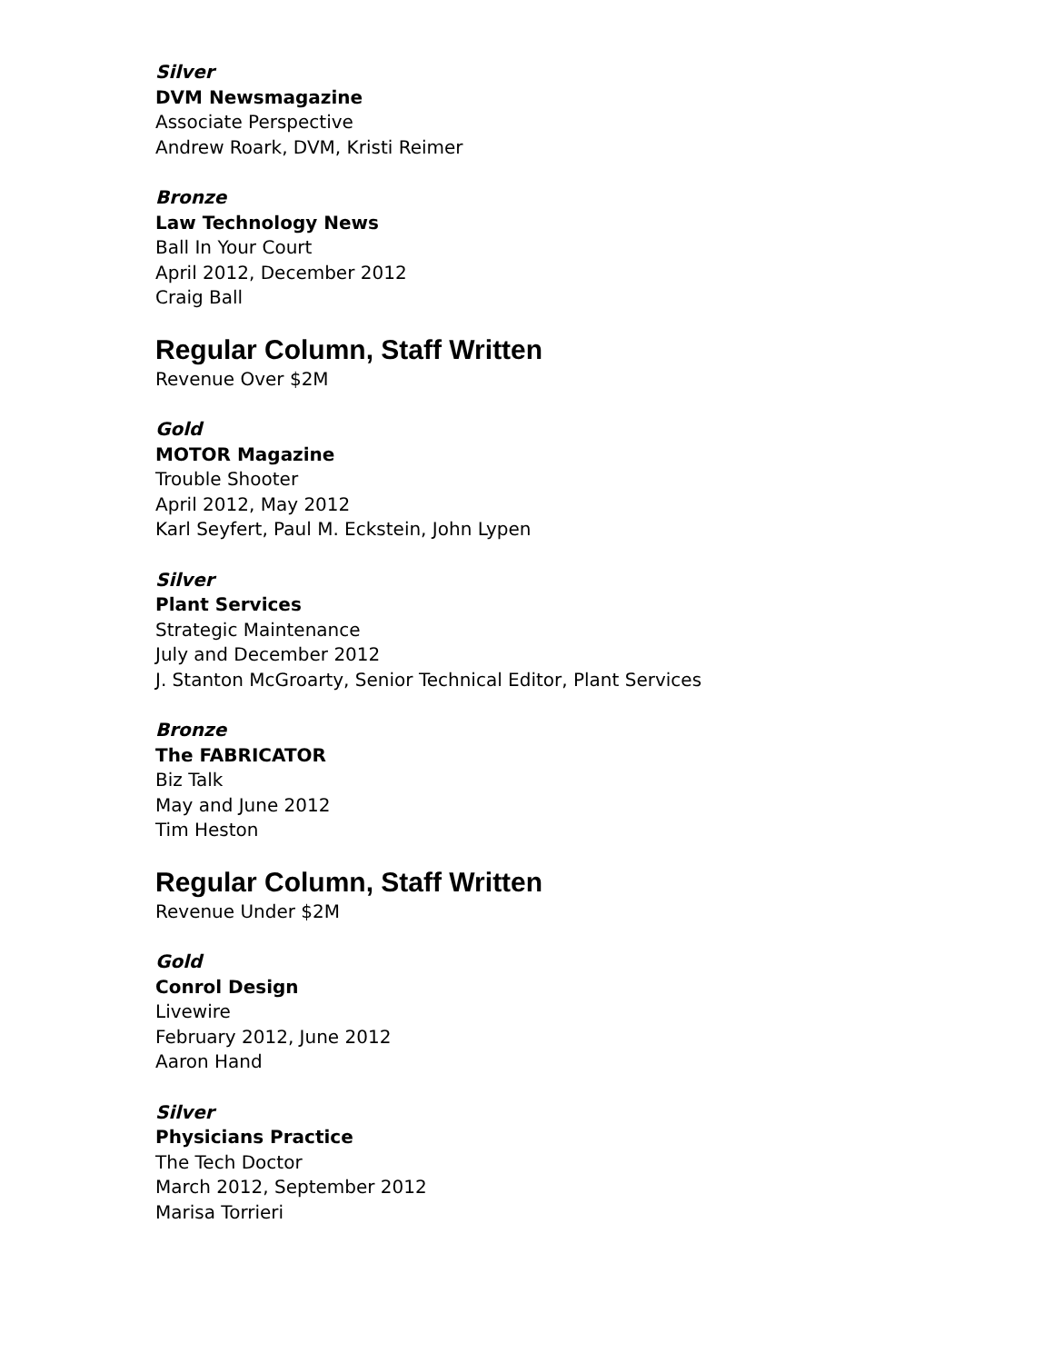Silver
DVM Newsmagazine
Associate Perspective
Andrew Roark, DVM, Kristi Reimer
Bronze
Law Technology News
Ball In Your Court
April 2012, December 2012
Craig Ball
Regular Column, Staff Written
Revenue Over $2M
Gold
MOTOR Magazine
Trouble Shooter
April 2012, May 2012
Karl Seyfert, Paul M. Eckstein, John Lypen
Silver
Plant Services
Strategic Maintenance
July and December 2012
J. Stanton McGroarty, Senior Technical Editor, Plant Services
Bronze
The FABRICATOR
Biz Talk
May and June 2012
Tim Heston
Regular Column, Staff Written
Revenue Under $2M
Gold
Conrol Design
Livewire
February 2012, June 2012
Aaron Hand
Silver
Physicians Practice
The Tech Doctor
March 2012, September 2012
Marisa Torrieri